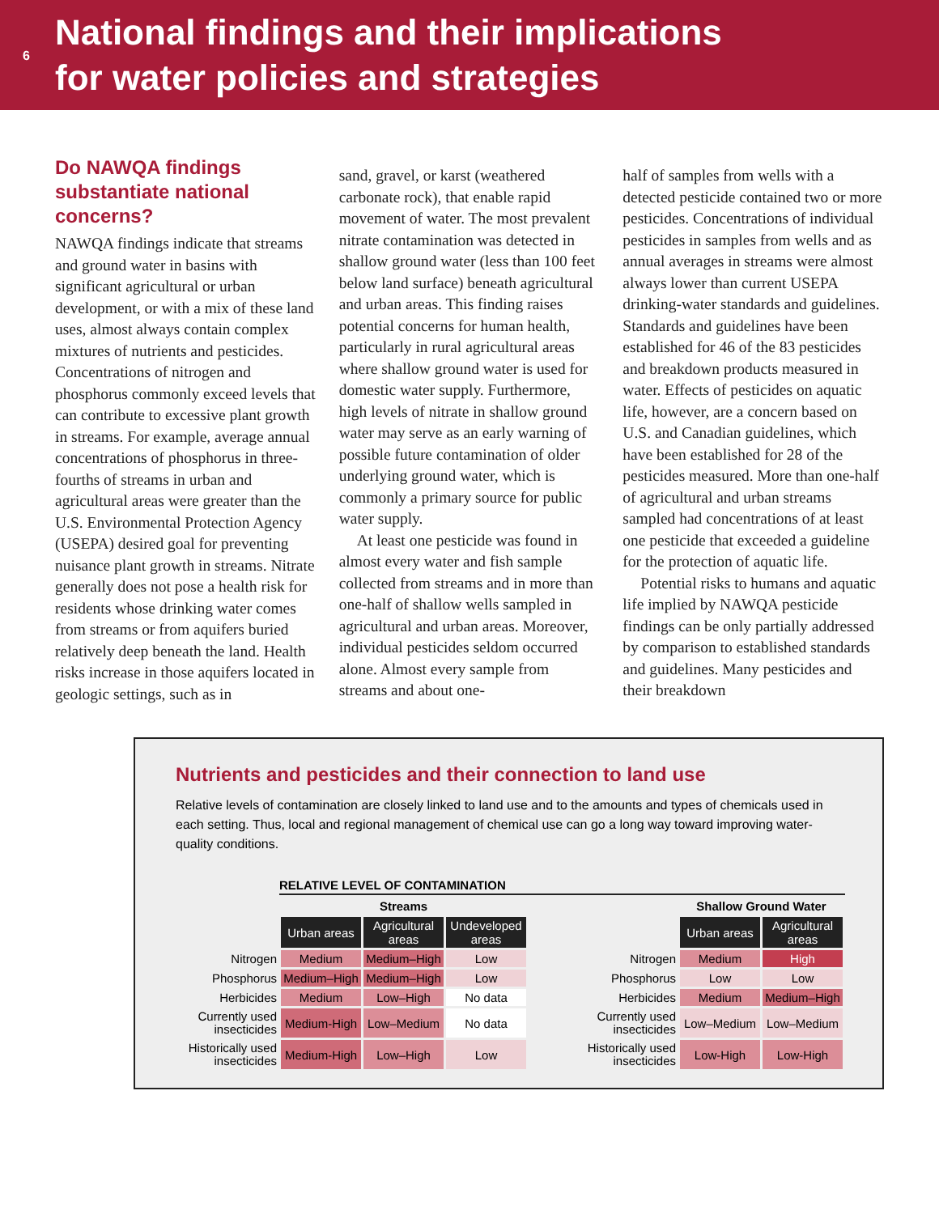6
National findings and their implications
for water policies and strategies
Do NAWQA findings substantiate national concerns?
NAWQA findings indicate that streams and ground water in basins with significant agricultural or urban development, or with a mix of these land uses, almost always contain complex mixtures of nutrients and pesticides. Concentrations of nitrogen and phosphorus commonly exceed levels that can contribute to excessive plant growth in streams. For example, average annual concentrations of phosphorus in three-fourths of streams in urban and agricultural areas were greater than the U.S. Environmental Protection Agency (USEPA) desired goal for preventing nuisance plant growth in streams. Nitrate generally does not pose a health risk for residents whose drinking water comes from streams or from aquifers buried relatively deep beneath the land. Health risks increase in those aquifers located in geologic settings, such as in
sand, gravel, or karst (weathered carbonate rock), that enable rapid movement of water. The most prevalent nitrate contamination was detected in shallow ground water (less than 100 feet below land surface) beneath agricultural and urban areas. This finding raises potential concerns for human health, particularly in rural agricultural areas where shallow ground water is used for domestic water supply. Furthermore, high levels of nitrate in shallow ground water may serve as an early warning of possible future contamination of older underlying ground water, which is commonly a primary source for public water supply.
At least one pesticide was found in almost every water and fish sample collected from streams and in more than one-half of shallow wells sampled in agricultural and urban areas. Moreover, individual pesticides seldom occurred alone. Almost every sample from streams and about one-
half of samples from wells with a detected pesticide contained two or more pesticides. Concentrations of individual pesticides in samples from wells and as annual averages in streams were almost always lower than current USEPA drinking-water standards and guidelines. Standards and guidelines have been established for 46 of the 83 pesticides and breakdown products measured in water. Effects of pesticides on aquatic life, however, are a concern based on U.S. and Canadian guidelines, which have been established for 28 of the pesticides measured. More than one-half of agricultural and urban streams sampled had concentrations of at least one pesticide that exceeded a guideline for the protection of aquatic life.
Potential risks to humans and aquatic life implied by NAWQA pesticide findings can be only partially addressed by comparison to established standards and guidelines. Many pesticides and their breakdown
Nutrients and pesticides and their connection to land use
Relative levels of contamination are closely linked to land use and to the amounts and types of chemicals used in each setting. Thus, local and regional management of chemical use can go a long way toward improving water-quality conditions.
RELATIVE LEVEL OF CONTAMINATION
| | Streams | | |
| --- | --- | --- | --- |
| | Urban areas | Agricultural areas | Undeveloped areas |
| Nitrogen | Medium | Medium–High | Low |
| Phosphorus | Medium–High | Medium–High | Low |
| Herbicides | Medium | Low–High | No data |
| Currently used insecticides | Medium-High | Low–Medium | No data |
| Historically used insecticides | Medium-High | Low–High | Low |
| | Shallow Ground Water | |
| --- | --- | --- |
| | Urban areas | Agricultural areas |
| Nitrogen | Medium | High |
| Phosphorus | Low | Low |
| Herbicides | Medium | Medium–High |
| Currently used insecticides | Low–Medium | Low–Medium |
| Historically used insecticides | Low-High | Low-High |